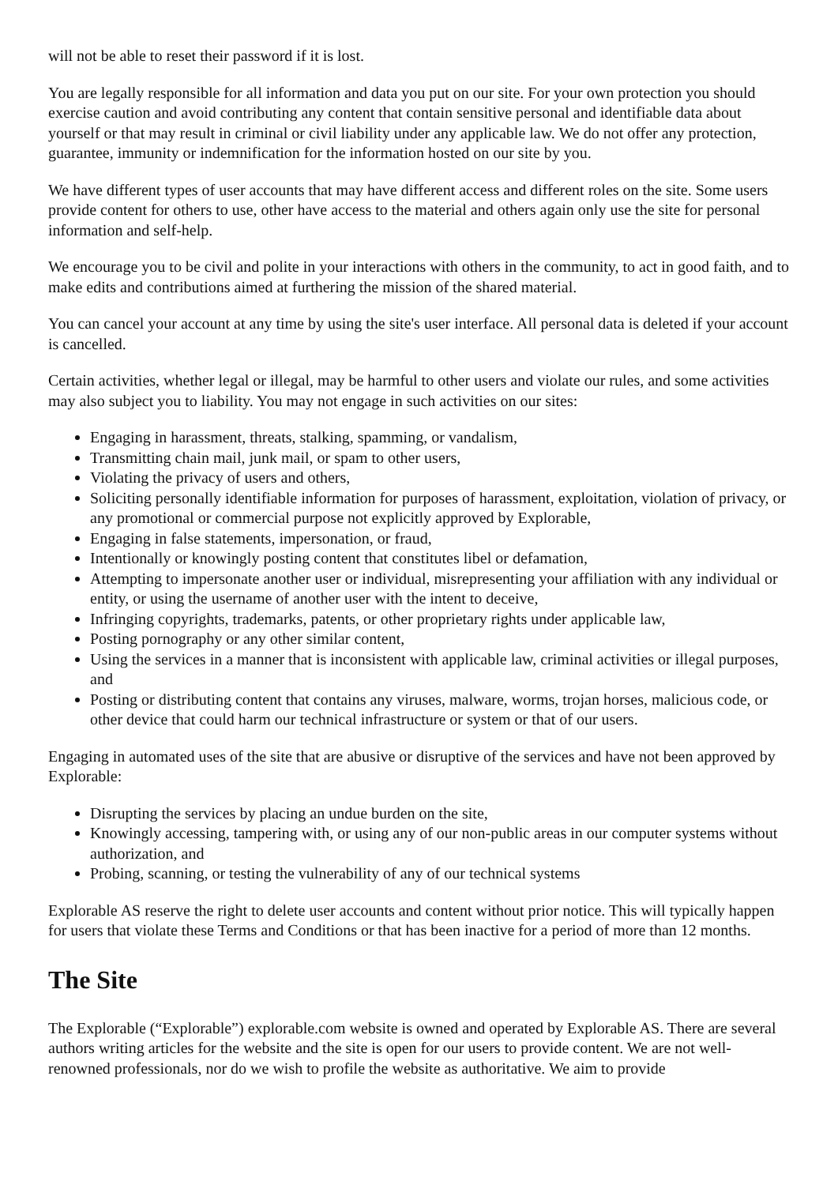will not be able to reset their password if it is lost.
You are legally responsible for all information and data you put on our site. For your own protection you should exercise caution and avoid contributing any content that contain sensitive personal and identifiable data about yourself or that may result in criminal or civil liability under any applicable law. We do not offer any protection, guarantee, immunity or indemnification for the information hosted on our site by you.
We have different types of user accounts that may have different access and different roles on the site. Some users provide content for others to use, other have access to the material and others again only use the site for personal information and self-help.
We encourage you to be civil and polite in your interactions with others in the community, to act in good faith, and to make edits and contributions aimed at furthering the mission of the shared material.
You can cancel your account at any time by using the site's user interface. All personal data is deleted if your account is cancelled.
Certain activities, whether legal or illegal, may be harmful to other users and violate our rules, and some activities may also subject you to liability. You may not engage in such activities on our sites:
Engaging in harassment, threats, stalking, spamming, or vandalism,
Transmitting chain mail, junk mail, or spam to other users,
Violating the privacy of users and others,
Soliciting personally identifiable information for purposes of harassment, exploitation, violation of privacy, or any promotional or commercial purpose not explicitly approved by Explorable,
Engaging in false statements, impersonation, or fraud,
Intentionally or knowingly posting content that constitutes libel or defamation,
Attempting to impersonate another user or individual, misrepresenting your affiliation with any individual or entity, or using the username of another user with the intent to deceive,
Infringing copyrights, trademarks, patents, or other proprietary rights under applicable law,
Posting pornography or any other similar content,
Using the services in a manner that is inconsistent with applicable law, criminal activities or illegal purposes, and
Posting or distributing content that contains any viruses, malware, worms, trojan horses, malicious code, or other device that could harm our technical infrastructure or system or that of our users.
Engaging in automated uses of the site that are abusive or disruptive of the services and have not been approved by Explorable:
Disrupting the services by placing an undue burden on the site,
Knowingly accessing, tampering with, or using any of our non-public areas in our computer systems without authorization, and
Probing, scanning, or testing the vulnerability of any of our technical systems
Explorable AS reserve the right to delete user accounts and content without prior notice. This will typically happen for users that violate these Terms and Conditions or that has been inactive for a period of more than 12 months.
The Site
The Explorable (“Explorable”) explorable.com website is owned and operated by Explorable AS. There are several authors writing articles for the website and the site is open for our users to provide content. We are not well-renowned professionals, nor do we wish to profile the website as authoritative. We aim to provide